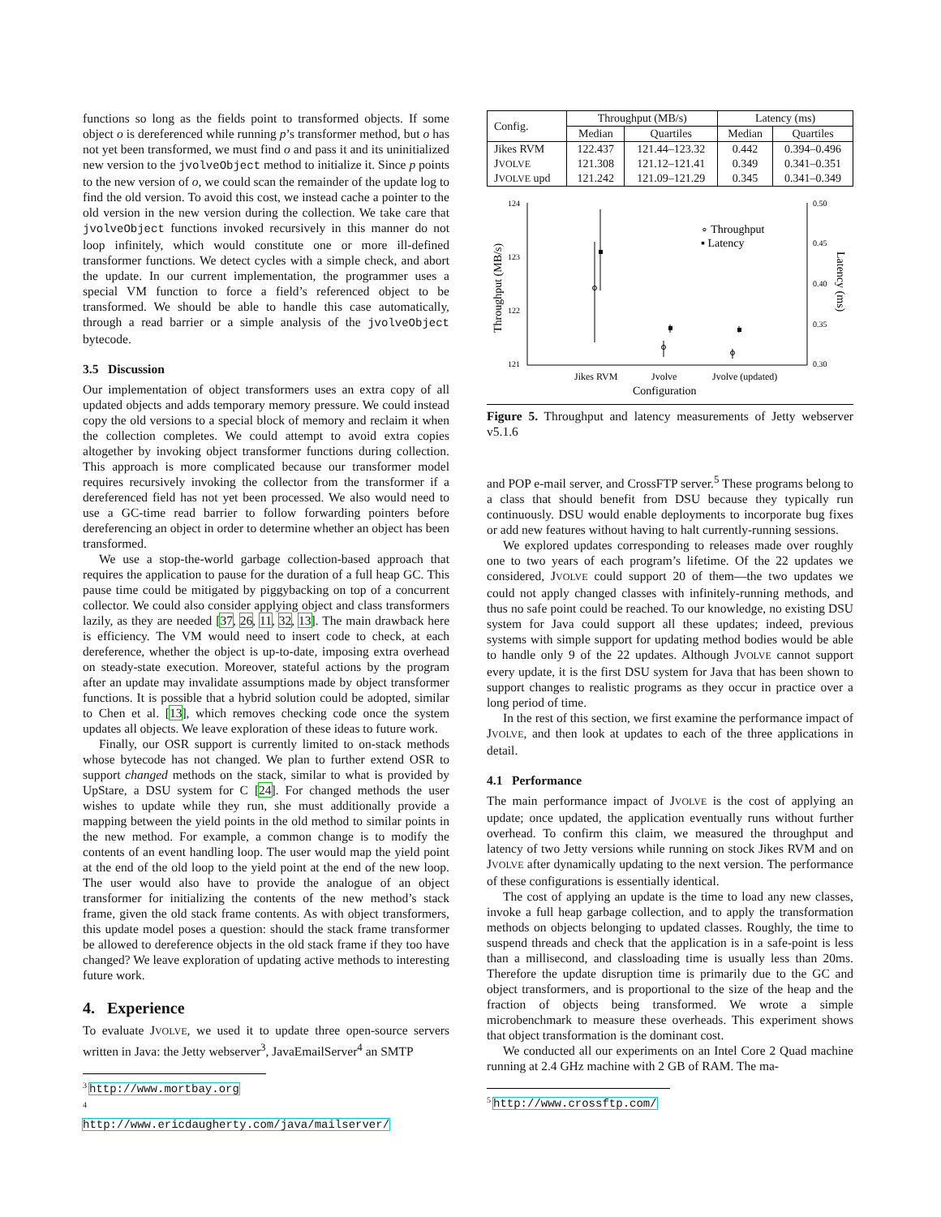functions so long as the fields point to transformed objects. If some object o is dereferenced while running p’s transformer method, but o has not yet been transformed, we must find o and pass it and its uninitialized new version to the jvolveObject method to initialize it. Since p points to the new version of o, we could scan the remainder of the update log to find the old version. To avoid this cost, we instead cache a pointer to the old version in the new version during the collection. We take care that jvolveObject functions invoked recursively in this manner do not loop infinitely, which would constitute one or more ill-defined transformer functions. We detect cycles with a simple check, and abort the update. In our current implementation, the programmer uses a special VM function to force a field’s referenced object to be transformed. We should be able to handle this case automatically, through a read barrier or a simple analysis of the jvolveObject bytecode.
3.5 Discussion
Our implementation of object transformers uses an extra copy of all updated objects and adds temporary memory pressure. We could instead copy the old versions to a special block of memory and reclaim it when the collection completes. We could attempt to avoid extra copies altogether by invoking object transformer functions during collection. This approach is more complicated because our transformer model requires recursively invoking the collector from the transformer if a dereferenced field has not yet been processed. We also would need to use a GC-time read barrier to follow forwarding pointers before dereferencing an object in order to determine whether an object has been transformed.
We use a stop-the-world garbage collection-based approach that requires the application to pause for the duration of a full heap GC. This pause time could be mitigated by piggybacking on top of a concurrent collector. We could also consider applying object and class transformers lazily, as they are needed [37, 26, 11, 32, 13]. The main drawback here is efficiency. The VM would need to insert code to check, at each dereference, whether the object is up-to-date, imposing extra overhead on steady-state execution. Moreover, stateful actions by the program after an update may invalidate assumptions made by object transformer functions. It is possible that a hybrid solution could be adopted, similar to Chen et al. [13], which removes checking code once the system updates all objects. We leave exploration of these ideas to future work.
Finally, our OSR support is currently limited to on-stack methods whose bytecode has not changed. We plan to further extend OSR to support changed methods on the stack, similar to what is provided by UpStare, a DSU system for C [24]. For changed methods the user wishes to update while they run, she must additionally provide a mapping between the yield points in the old method to similar points in the new method. For example, a common change is to modify the contents of an event handling loop. The user would map the yield point at the end of the old loop to the yield point at the end of the new loop. The user would also have to provide the analogue of an object transformer for initializing the contents of the new method’s stack frame, given the old stack frame contents. As with object transformers, this update model poses a question: should the stack frame transformer be allowed to dereference objects in the old stack frame if they too have changed? We leave exploration of updating active methods to interesting future work.
4. Experience
To evaluate JVOLVE, we used it to update three open-source servers written in Java: the Jetty webserver<sup>3</sup>, JavaEmailServer<sup>4</sup> an SMTP
<sup>3</sup> http://www.mortbay.org
<sup>4</sup> http://www.ericdaugherty.com/java/mailserver/
| Config. | Throughput (MB/s) | | Latency (ms) | |
| --- | --- | --- | --- | --- |
| | Median | Quartiles | Median | Quartiles |
| Jikes RVM | 122.437 | 121.44–123.32 | 0.442 | 0.394–0.496 |
| J VOLVE | 121.308 | 121.12–121.41 | 0.349 | 0.341–0.351 |
| J VOLVE upd | 121.242 | 121.09–121.29 | 0.345 | 0.341–0.349 |
124
123
122
121
0.50
0.45
0.40
0.35
0.30
∘ Throughput
▪ Latency
Jikes RVM
Jvolve
Jvolve (updated)
Configuration
Throughput (MB/s)
Latency (ms)
Figure 5. Throughput and latency measurements of Jetty webserver v5.1.6
and POP e-mail server, and CrossFTP server.<sup>5</sup> These programs belong to a class that should benefit from DSU because they typically run continuously. DSU would enable deployments to incorporate bug fixes or add new features without having to halt currently-running sessions.
We explored updates corresponding to releases made over roughly one to two years of each program’s lifetime. Of the 22 updates we considered, JVOLVE could support 20 of them—the two updates we could not apply changed classes with infinitely-running methods, and thus no safe point could be reached. To our knowledge, no existing DSU system for Java could support all these updates; indeed, previous systems with simple support for updating method bodies would be able to handle only 9 of the 22 updates. Although JVOLVE cannot support every update, it is the first DSU system for Java that has been shown to support changes to realistic programs as they occur in practice over a long period of time.
In the rest of this section, we first examine the performance impact of JVOLVE, and then look at updates to each of the three applications in detail.
4.1 Performance
The main performance impact of JVOLVE is the cost of applying an update; once updated, the application eventually runs without further overhead. To confirm this claim, we measured the throughput and latency of two Jetty versions while running on stock Jikes RVM and on JVOLVE after dynamically updating to the next version. The performance of these configurations is essentially identical.
The cost of applying an update is the time to load any new classes, invoke a full heap garbage collection, and to apply the transformation methods on objects belonging to updated classes. Roughly, the time to suspend threads and check that the application is in a safe-point is less than a millisecond, and classloading time is usually less than 20ms. Therefore the update disruption time is primarily due to the GC and object transformers, and is proportional to the size of the heap and the fraction of objects being transformed. We wrote a simple microbenchmark to measure these overheads. This experiment shows that object transformation is the dominant cost.
We conducted all our experiments on an Intel Core 2 Quad machine running at 2.4 GHz machine with 2 GB of RAM. The ma-
<sup>5</sup> http://www.crossftp.com/